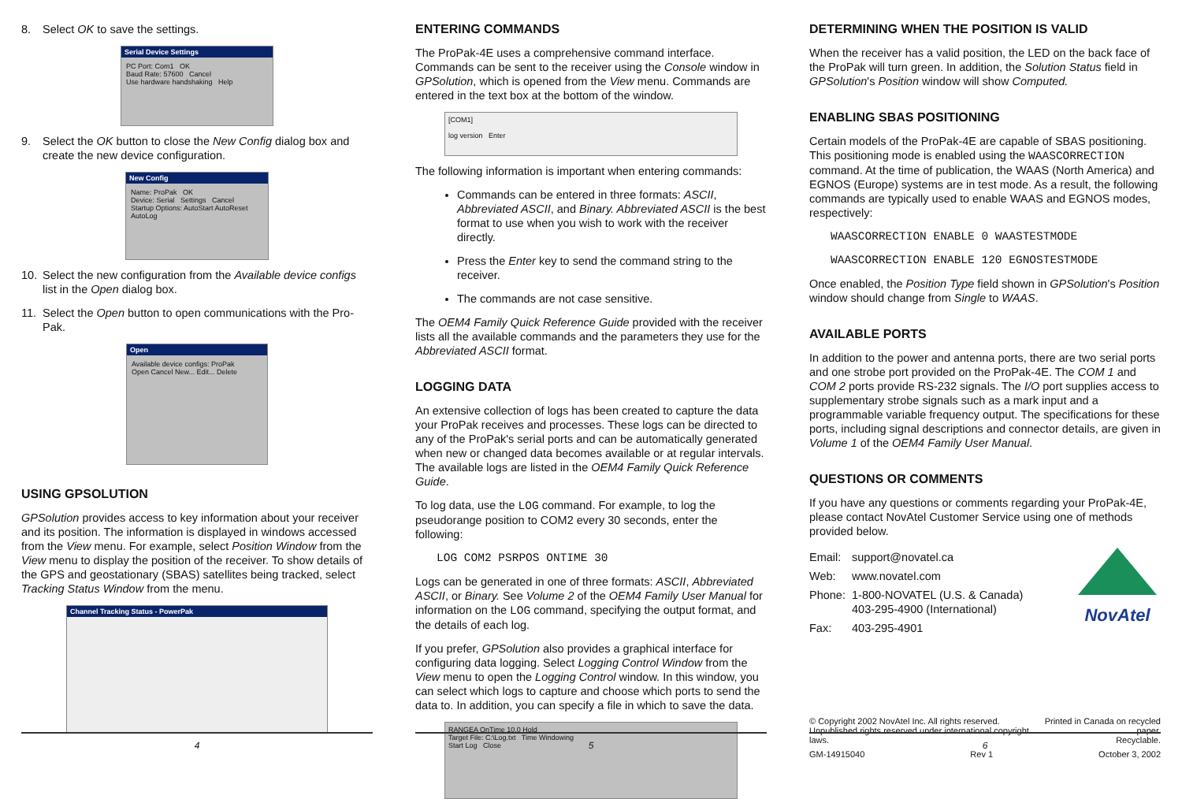8. Select OK to save the settings.
Serial Device Settings
PC Port: Com1 OK
Baud Rate: 57600 Cancel
Use hardware handshaking Help
9. Select the OK button to close the New Config dialog box and create the new device configuration.
New Config
Name: ProPak OK
Device: Serial Settings Cancel
Startup Options: AutoStart AutoReset AutoLog
10. Select the new configuration from the Available device configs list in the Open dialog box.
11. Select the Open button to open communications with the Pro-Pak.
Open
Available device configs: ProPak
Open Cancel New... Edit... Delete
USING GPSOLUTION
GPSolution provides access to key information about your receiver and its position. The information is displayed in windows accessed from the View menu. For example, select Position Window from the View menu to display the position of the receiver. To show details of the GPS and geostationary (SBAS) satellites being tracked, select Tracking Status Window from the menu.
Channel Tracking Status - PowerPak
4
ENTERING COMMANDS
The ProPak-4E uses a comprehensive command interface. Commands can be sent to the receiver using the Console window in GPSolution, which is opened from the View menu. Commands are entered in the text box at the bottom of the window.
[COM1]
log version Enter
The following information is important when entering commands:
Commands can be entered in three formats: ASCII, Abbreviated ASCII, and Binary. Abbreviated ASCII is the best format to use when you wish to work with the receiver directly.
Press the Enter key to send the command string to the receiver.
The commands are not case sensitive.
The OEM4 Family Quick Reference Guide provided with the receiver lists all the available commands and the parameters they use for the Abbreviated ASCII format.
LOGGING DATA
An extensive collection of logs has been created to capture the data your ProPak receives and processes. These logs can be directed to any of the ProPak's serial ports and can be automatically generated when new or changed data becomes available or at regular intervals. The available logs are listed in the OEM4 Family Quick Reference Guide.
To log data, use the LOG command. For example, to log the pseudorange position to COM2 every 30 seconds, enter the following:
LOG COM2 PSRPOS ONTIME 30
Logs can be generated in one of three formats: ASCII, Abbreviated ASCII, or Binary. See Volume 2 of the OEM4 Family User Manual for information on the LOG command, specifying the output format, and the details of each log.
If you prefer, GPSolution also provides a graphical interface for configuring data logging. Select Logging Control Window from the View menu to open the Logging Control window. In this window, you can select which logs to capture and choose which ports to send the data to. In addition, you can specify a file in which to save the data.
RANGEA OnTime 10.0 Hold
Target File: C:\Log.txt Time Windowing
Start Log Close
5
DETERMINING WHEN THE POSITION IS VALID
When the receiver has a valid position, the LED on the back face of the ProPak will turn green. In addition, the Solution Status field in GPSolution's Position window will show Computed.
ENABLING SBAS POSITIONING
Certain models of the ProPak-4E are capable of SBAS positioning. This positioning mode is enabled using the WAASCORRECTION command. At the time of publication, the WAAS (North America) and EGNOS (Europe) systems are in test mode. As a result, the following commands are typically used to enable WAAS and EGNOS modes, respectively:
WAASCORRECTION ENABLE 0 WAASTESTMODE
WAASCORRECTION ENABLE 120 EGNOSTESTMODE
Once enabled, the Position Type field shown in GPSolution's Position window should change from Single to WAAS.
AVAILABLE PORTS
In addition to the power and antenna ports, there are two serial ports and one strobe port provided on the ProPak-4E. The COM 1 and COM 2 ports provide RS-232 signals. The I/O port supplies access to supplementary strobe signals such as a mark input and a programmable variable frequency output. The specifications for these ports, including signal descriptions and connector details, are given in Volume 1 of the OEM4 Family User Manual.
QUESTIONS OR COMMENTS
If you have any questions or comments regarding your ProPak-4E, please contact NovAtel Customer Service using one of methods provided below.
Email: support@novatel.ca
Web: www.novatel.com
Phone: 1-800-NOVATEL (U.S. & Canada)
403-295-4900 (International)
Fax: 403-295-4901
NovAtel
© Copyright 2002 NovAtel Inc. All rights reserved.
Unpublished rights reserved under international copyright laws. Printed in Canada on recycled paper.
Recyclable.
GM-14915040 Rev 1 October 3, 2002
6